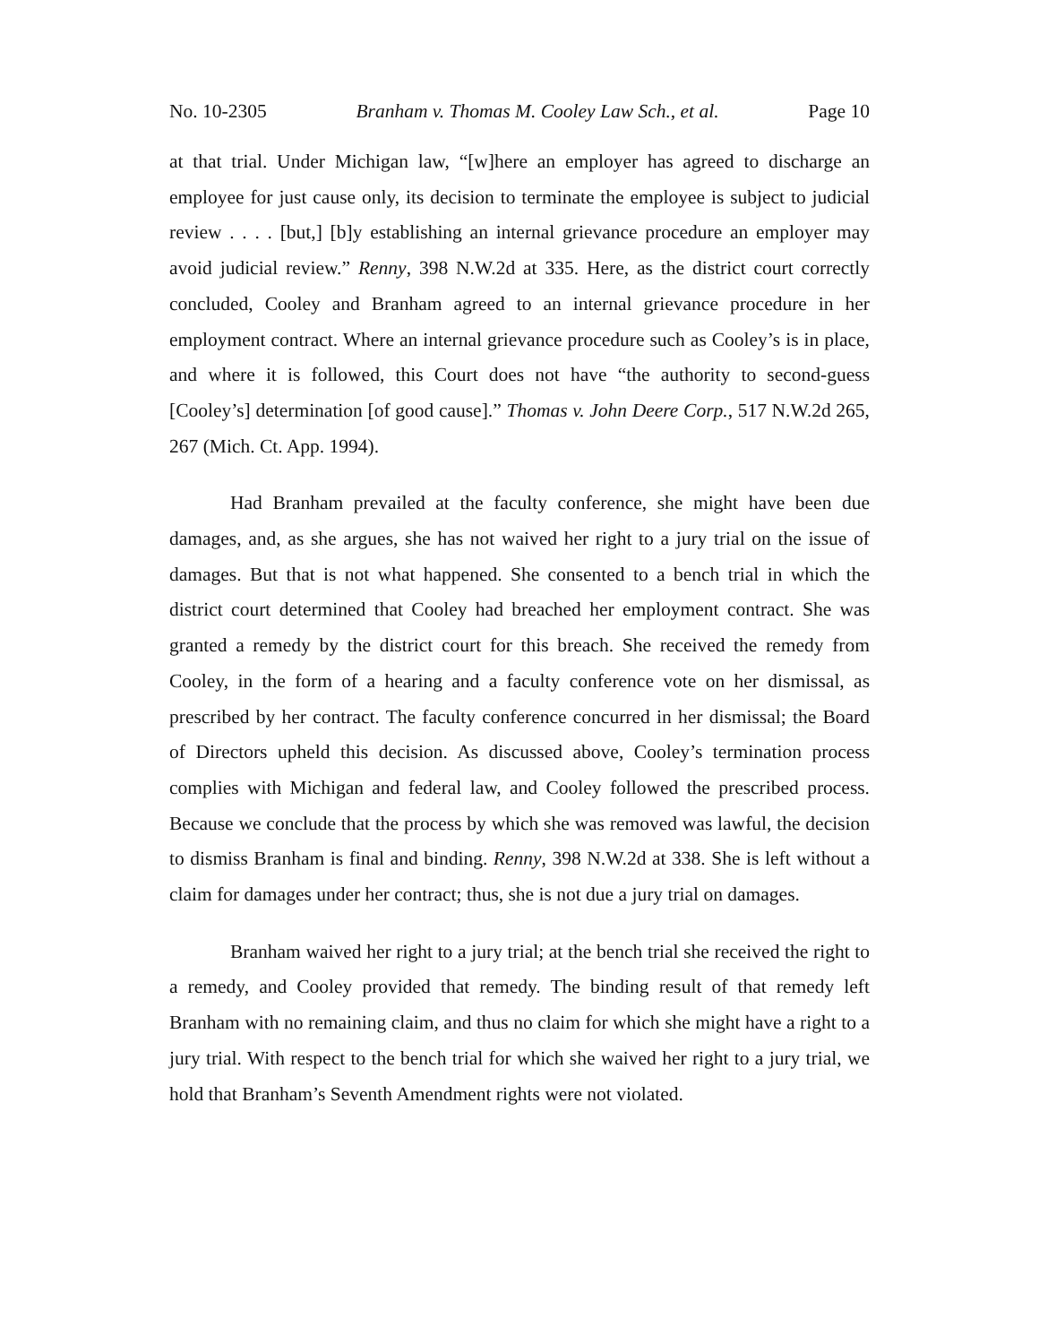No. 10-2305 Branham v. Thomas M. Cooley Law Sch., et al. Page 10
at that trial. Under Michigan law, “[w]here an employer has agreed to discharge an employee for just cause only, its decision to terminate the employee is subject to judicial review . . . . [but,] [b]y establishing an internal grievance procedure an employer may avoid judicial review.” Renny, 398 N.W.2d at 335. Here, as the district court correctly concluded, Cooley and Branham agreed to an internal grievance procedure in her employment contract. Where an internal grievance procedure such as Cooley’s is in place, and where it is followed, this Court does not have “the authority to second-guess [Cooley’s] determination [of good cause].” Thomas v. John Deere Corp., 517 N.W.2d 265, 267 (Mich. Ct. App. 1994).
Had Branham prevailed at the faculty conference, she might have been due damages, and, as she argues, she has not waived her right to a jury trial on the issue of damages. But that is not what happened. She consented to a bench trial in which the district court determined that Cooley had breached her employment contract. She was granted a remedy by the district court for this breach. She received the remedy from Cooley, in the form of a hearing and a faculty conference vote on her dismissal, as prescribed by her contract. The faculty conference concurred in her dismissal; the Board of Directors upheld this decision. As discussed above, Cooley’s termination process complies with Michigan and federal law, and Cooley followed the prescribed process. Because we conclude that the process by which she was removed was lawful, the decision to dismiss Branham is final and binding. Renny, 398 N.W.2d at 338. She is left without a claim for damages under her contract; thus, she is not due a jury trial on damages.
Branham waived her right to a jury trial; at the bench trial she received the right to a remedy, and Cooley provided that remedy. The binding result of that remedy left Branham with no remaining claim, and thus no claim for which she might have a right to a jury trial. With respect to the bench trial for which she waived her right to a jury trial, we hold that Branham’s Seventh Amendment rights were not violated.